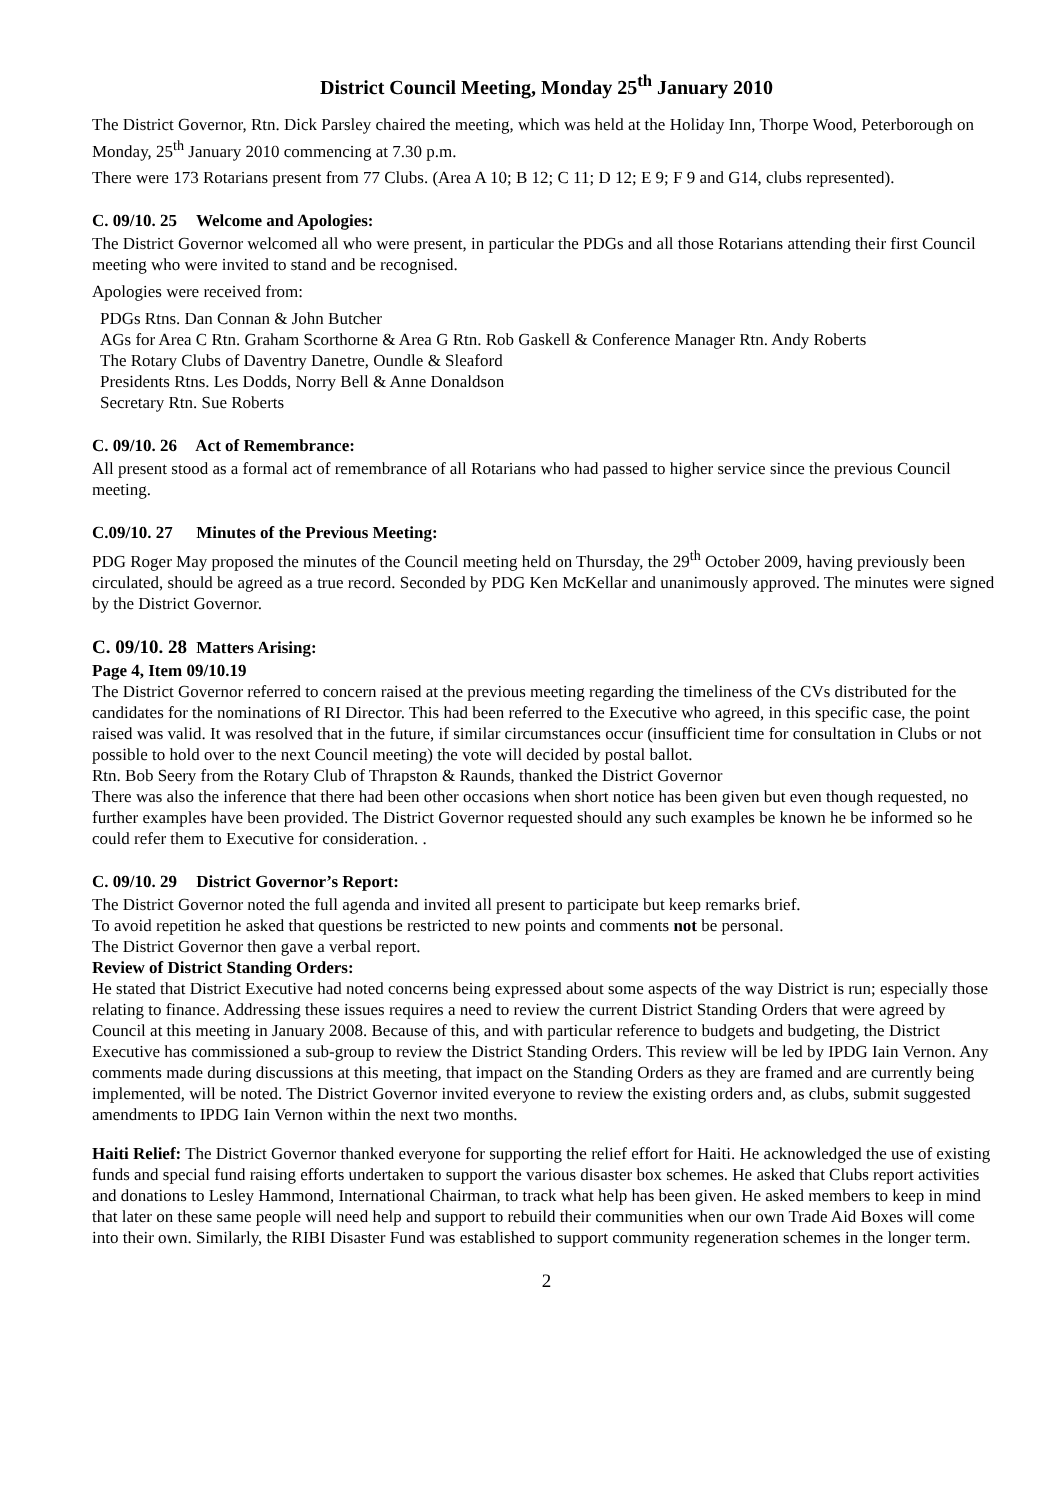District Council Meeting, Monday 25<sup>th</sup> January 2010
The District Governor, Rtn. Dick Parsley chaired the meeting, which was held at the Holiday Inn, Thorpe Wood, Peterborough on Monday, 25<sup>th</sup> January 2010 commencing at 7.30 p.m.
There were 173 Rotarians present from 77 Clubs. (Area A 10; B 12; C 11; D 12; E 9; F 9 and G14, clubs represented).
C. 09/10. 25 Welcome and Apologies:
The District Governor welcomed all who were present, in particular the PDGs and all those Rotarians attending their first Council meeting who were invited to stand and be recognised.
Apologies were received from:
PDGs Rtns. Dan Connan & John Butcher
AGs for Area C Rtn. Graham Scorthorne & Area G Rtn. Rob Gaskell & Conference Manager Rtn. Andy Roberts
The Rotary Clubs of Daventry Danetre, Oundle & Sleaford
Presidents Rtns. Les Dodds, Norry Bell & Anne Donaldson
Secretary Rtn. Sue Roberts
C. 09/10. 26 Act of Remembrance:
All present stood as a formal act of remembrance of all Rotarians who had passed to higher service since the previous Council meeting.
C.09/10. 27 Minutes of the Previous Meeting:
PDG Roger May proposed the minutes of the Council meeting held on Thursday, the 29<sup>th</sup> October 2009, having previously been circulated, should be agreed as a true record. Seconded by PDG Ken McKellar and unanimously approved. The minutes were signed by the District Governor.
C. 09/10. 28 Matters Arising:
Page 4, Item 09/10.19
The District Governor referred to concern raised at the previous meeting regarding the timeliness of the CVs distributed for the candidates for the nominations of RI Director. This had been referred to the Executive who agreed, in this specific case, the point raised was valid. It was resolved that in the future, if similar circumstances occur (insufficient time for consultation in Clubs or not possible to hold over to the next Council meeting) the vote will decided by postal ballot.
Rtn. Bob Seery from the Rotary Club of Thrapston & Raunds, thanked the District Governor
There was also the inference that there had been other occasions when short notice has been given but even though requested, no further examples have been provided. The District Governor requested should any such examples be known he be informed so he could refer them to Executive for consideration. .
C. 09/10. 29 District Governor’s Report:
The District Governor noted the full agenda and invited all present to participate but keep remarks brief.
To avoid repetition he asked that questions be restricted to new points and comments not be personal.
The District Governor then gave a verbal report.
Review of District Standing Orders:
He stated that District Executive had noted concerns being expressed about some aspects of the way District is run; especially those relating to finance. Addressing these issues requires a need to review the current District Standing Orders that were agreed by Council at this meeting in January 2008. Because of this, and with particular reference to budgets and budgeting, the District Executive has commissioned a sub-group to review the District Standing Orders. This review will be led by IPDG Iain Vernon. Any comments made during discussions at this meeting, that impact on the Standing Orders as they are framed and are currently being implemented, will be noted. The District Governor invited everyone to review the existing orders and, as clubs, submit suggested amendments to IPDG Iain Vernon within the next two months.
Haiti Relief: The District Governor thanked everyone for supporting the relief effort for Haiti. He acknowledged the use of existing funds and special fund raising efforts undertaken to support the various disaster box schemes. He asked that Clubs report activities and donations to Lesley Hammond, International Chairman, to track what help has been given. He asked members to keep in mind that later on these same people will need help and support to rebuild their communities when our own Trade Aid Boxes will come into their own. Similarly, the RIBI Disaster Fund was established to support community regeneration schemes in the longer term.
2